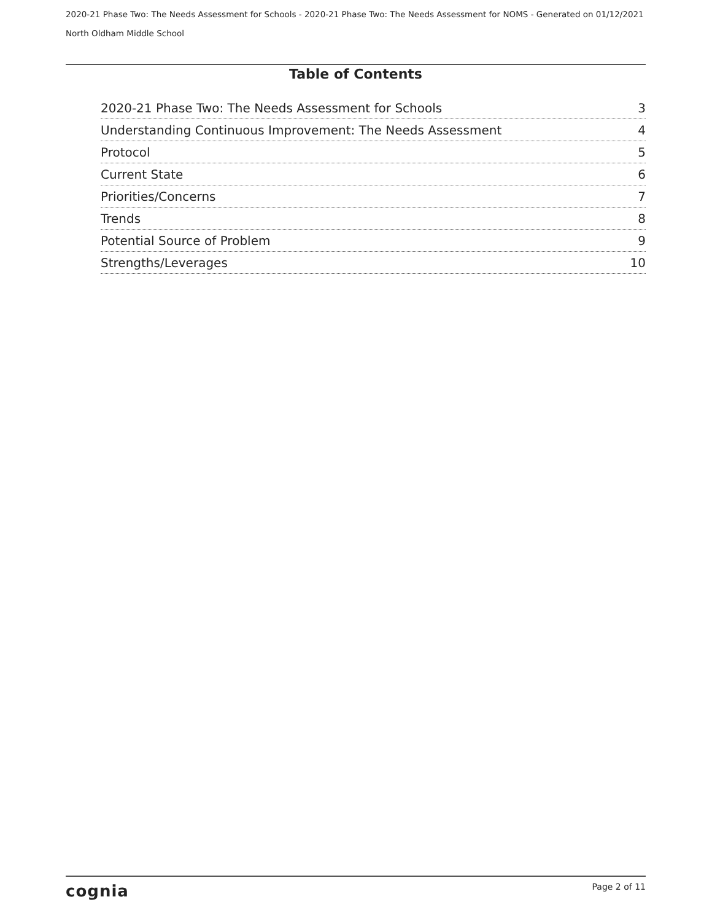2020-21 Phase Two: The Needs Assessment for Schools - 2020-21 Phase Two: The Needs Assessment for NOMS - Generated on 01/12/2021
North Oldham Middle School
Table of Contents
2020-21 Phase Two: The Needs Assessment for Schools 3
Understanding Continuous Improvement: The Needs Assessment 4
Protocol 5
Current State 6
Priorities/Concerns 7
Trends 8
Potential Source of Problem 9
Strengths/Leverages 10
cognia Page 2 of 11